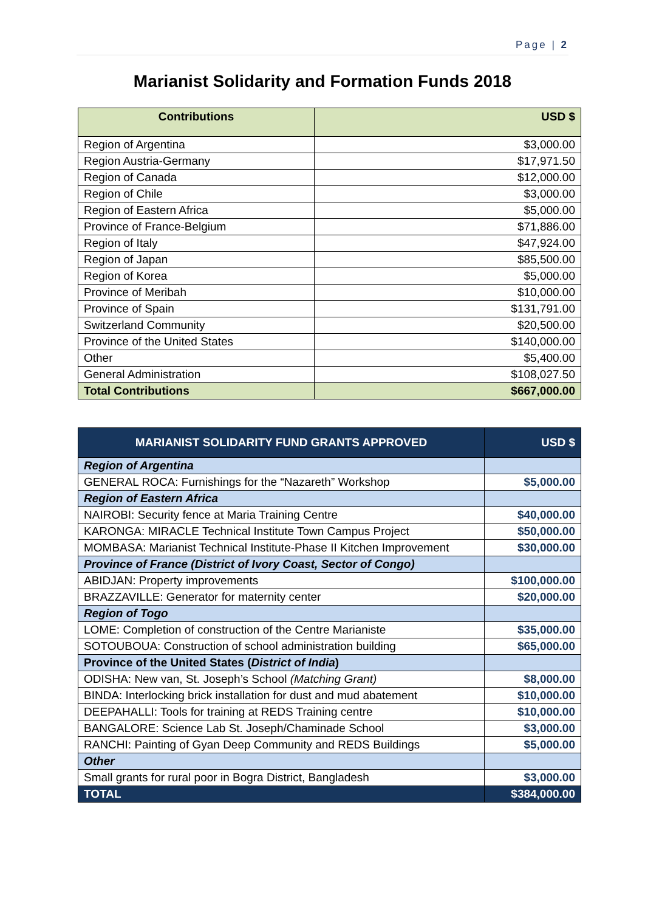Page | 2
Marianist Solidarity and Formation Funds 2018
| Contributions | USD $ |
| --- | --- |
| Region of Argentina | $3,000.00 |
| Region Austria-Germany | $17,971.50 |
| Region of Canada | $12,000.00 |
| Region of Chile | $3,000.00 |
| Region of Eastern Africa | $5,000.00 |
| Province of France-Belgium | $71,886.00 |
| Region of Italy | $47,924.00 |
| Region of Japan | $85,500.00 |
| Region of Korea | $5,000.00 |
| Province of Meribah | $10,000.00 |
| Province of Spain | $131,791.00 |
| Switzerland Community | $20,500.00 |
| Province of the United States | $140,000.00 |
| Other | $5,400.00 |
| General Administration | $108,027.50 |
| Total Contributions | $667,000.00 |
| MARIANIST SOLIDARITY FUND GRANTS APPROVED | USD $ |
| --- | --- |
| Region of Argentina | |
| GENERAL ROCA: Furnishings for the “Nazareth” Workshop | $5,000.00 |
| Region of Eastern Africa | |
| NAIROBI: Security fence at Maria Training Centre | $40,000.00 |
| KARONGA: MIRACLE Technical Institute Town Campus Project | $50,000.00 |
| MOMBASA: Marianist Technical Institute-Phase II Kitchen Improvement | $30,000.00 |
| Province of France (District of Ivory Coast, Sector of Congo) | |
| ABIDJAN: Property improvements | $100,000.00 |
| BRAZZAVILLE: Generator for maternity center | $20,000.00 |
| Region of Togo | |
| LOME: Completion of construction of the Centre Marianiste | $35,000.00 |
| SOTOUBOUA: Construction of school administration building | $65,000.00 |
| Province of the United States ( District of India ) | |
| ODISHA: New van, St. Joseph’s School (Matching Grant) | $8,000.00 |
| BINDA: Interlocking brick installation for dust and mud abatement | $10,000.00 |
| DEEPAHALLI: Tools for training at REDS Training centre | $10,000.00 |
| BANGALORE: Science Lab St. Joseph/Chaminade School | $3,000.00 |
| RANCHI: Painting of Gyan Deep Community and REDS Buildings | $5,000.00 |
| Other | |
| Small grants for rural poor in Bogra District, Bangladesh | $3,000.00 |
| TOTAL | $384,000.00 |